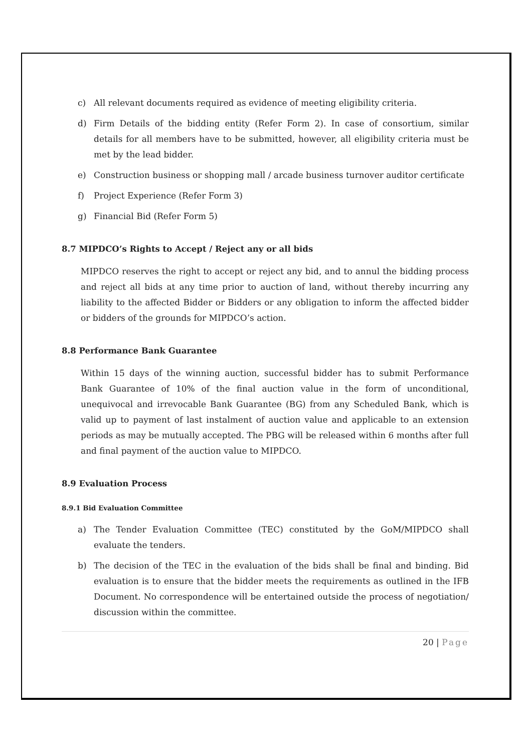c) All relevant documents required as evidence of meeting eligibility criteria.
d) Firm Details of the bidding entity (Refer Form 2). In case of consortium, similar details for all members have to be submitted, however, all eligibility criteria must be met by the lead bidder.
e) Construction business or shopping mall / arcade business turnover auditor certificate
f) Project Experience (Refer Form 3)
g) Financial Bid (Refer Form 5)
8.7 MIPDCO’s Rights to Accept / Reject any or all bids
MIPDCO reserves the right to accept or reject any bid, and to annul the bidding process and reject all bids at any time prior to auction of land, without thereby incurring any liability to the affected Bidder or Bidders or any obligation to inform the affected bidder or bidders of the grounds for MIPDCO’s action.
8.8 Performance Bank Guarantee
Within 15 days of the winning auction, successful bidder has to submit Performance Bank Guarantee of 10% of the final auction value in the form of unconditional, unequivocal and irrevocable Bank Guarantee (BG) from any Scheduled Bank, which is valid up to payment of last instalment of auction value and applicable to an extension periods as may be mutually accepted. The PBG will be released within 6 months after full and final payment of the auction value to MIPDCO.
8.9 Evaluation Process
8.9.1 Bid Evaluation Committee
a) The Tender Evaluation Committee (TEC) constituted by the GoM/MIPDCO shall evaluate the tenders.
b) The decision of the TEC in the evaluation of the bids shall be final and binding. Bid evaluation is to ensure that the bidder meets the requirements as outlined in the IFB Document. No correspondence will be entertained outside the process of negotiation/ discussion within the committee.
20 | Page